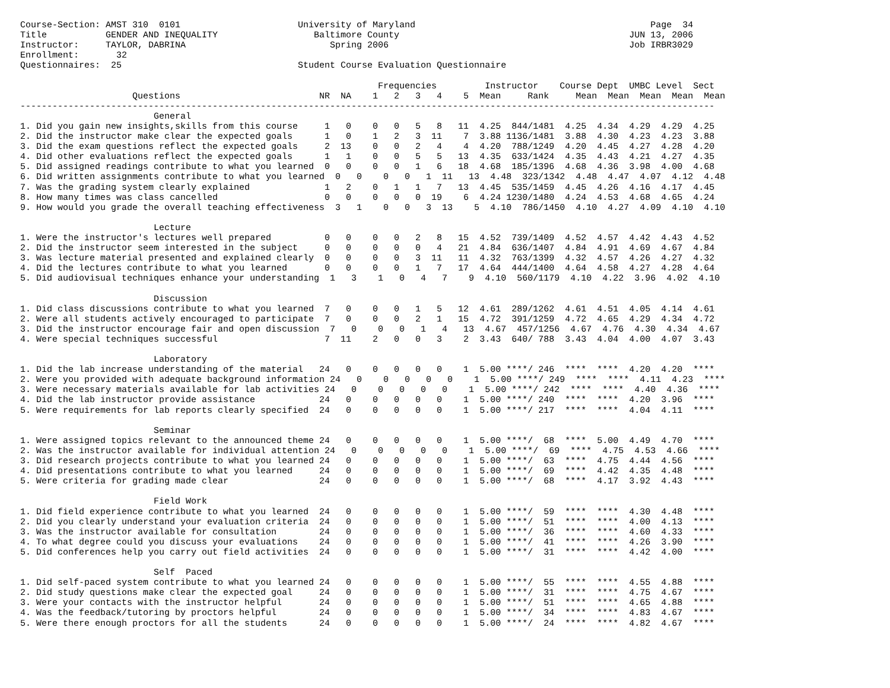Course-Section: AMST 310  0101                      University of Maryland                                            Page  34
Title           GENDER AND INEQUALITY                  Baltimore County                                           JUN 13, 2006
Instructor:     TAYLOR, DABRINA                           Spring 2006                                             Job IRBR3029
Enrollment:       32
Questionnaires:  25                                 Student Course Evaluation Questionnaire

                                                                   Frequencies         Instructor    Course Dept  UMBC Level  Sect
                     Questions                          NR  NA    1   2   3   4    5  Mean     Rank     Mean  Mean  Mean  Mean  Mean
----------------------------------------------------------------------------------------------------------------------------------
                         General
1. Did you gain new insights,skills from this course     1   0    0   0   5   8   11  4.25  844/1481  4.25  4.34  4.29  4.29  4.25
2. Did the instructor make clear the expected goals      1   0    1   2   3  11    7  3.88 1136/1481  3.88  4.30  4.23  4.23  3.88
3. Did the exam questions reflect the expected goals     2  13    0   0   2   4    4  4.20  788/1249  4.20  4.45  4.27  4.28  4.20
4. Did other evaluations reflect the expected goals      1   1    0   0   5   5   13  4.35  633/1424  4.35  4.43  4.21  4.27  4.35
5. Did assigned readings contribute to what you learned  0   0    0   0   1   6   18  4.68  185/1396  4.68  4.36  3.98  4.00  4.68
6. Did written assignments contribute to what you learned  0   0    0   0   1  11   13  4.48  323/1342  4.48  4.47  4.07  4.12  4.48
7. Was the grading system clearly explained              1   2    0   1   1   7   13  4.45  535/1459  4.45  4.26  4.16  4.17  4.45
8. How many times was class cancelled                    0   0    0   0   0  19    6  4.24 1230/1480  4.24  4.53  4.68  4.65  4.24
9. How would you grade the overall teaching effectiveness  3   1    0   0   3  13    5  4.10  786/1450  4.10  4.27  4.09  4.10  4.10

                         Lecture
1. Were the instructor's lectures well prepared          0   0    0   0   2   8   15  4.52  739/1409  4.52  4.57  4.42  4.43  4.52
2. Did the instructor seem interested in the subject     0   0    0   0   0   4   21  4.84  636/1407  4.84  4.91  4.69  4.67  4.84
3. Was lecture material presented and explained clearly  0   0    0   0   3  11   11  4.32  763/1399  4.32  4.57  4.26  4.27  4.32
4. Did the lectures contribute to what you learned       0   0    0   0   1   7   17  4.64  444/1400  4.64  4.58  4.27  4.28  4.64
5. Did audiovisual techniques enhance your understanding  1   3    1   0   4   7    9  4.10  560/1179  4.10  4.22  3.96  4.02  4.10

                         Discussion
1. Did class discussions contribute to what you learned  7   0    0   0   1   5   12  4.61  289/1262  4.61  4.51  4.05  4.14  4.61
2. Were all students actively encouraged to participate  7   0    0   0   2   1   15  4.72  391/1259  4.72  4.65  4.29  4.34  4.72
3. Did the instructor encourage fair and open discussion  7   0    0   0   1   4   13  4.67  457/1256  4.67  4.76  4.30  4.34  4.67
4. Were special techniques successful                    7  11    2   0   0   3    2  3.43  640/ 788  3.43  4.04  4.00  4.07  3.43

                         Laboratory
1. Did the lab increase understanding of the material   24   0    0   0   0   0    1  5.00 ****/ 246  ****  ****  4.20  4.20  ****
2. Were you provided with adequate background information 24   0    0   0   0   0    1  5.00 ****/ 249  ****  ****  4.11  4.23  ****
3. Were necessary materials available for lab activities 24   0    0   0   0   0    1  5.00 ****/ 242  ****  ****  4.40  4.36  ****
4. Did the lab instructor provide assistance            24   0    0   0   0   0    1  5.00 ****/ 240  ****  ****  4.20  3.96  ****
5. Were requirements for lab reports clearly specified  24   0    0   0   0   0    1  5.00 ****/ 217  ****  ****  4.04  4.11  ****

                         Seminar
1. Were assigned topics relevant to the announced theme 24   0    0   0   0   0    1  5.00 ****/  68  ****  5.00  4.49  4.70  ****
2. Was the instructor available for individual attention 24   0    0   0   0   0    1  5.00 ****/  69  ****  4.75  4.53  4.66  ****
3. Did research projects contribute to what you learned 24   0    0   0   0   0    1  5.00 ****/  63  ****  4.75  4.44  4.56  ****
4. Did presentations contribute to what you learned     24   0    0   0   0   0    1  5.00 ****/  69  ****  4.42  4.35  4.48  ****
5. Were criteria for grading made clear                 24   0    0   0   0   0    1  5.00 ****/  68  ****  4.17  3.92  4.43  ****

                         Field Work
1. Did field experience contribute to what you learned  24   0    0   0   0   0    1  5.00 ****/  59  ****  ****  4.30  4.48  ****
2. Did you clearly understand your evaluation criteria  24   0    0   0   0   0    1  5.00 ****/  51  ****  ****  4.00  4.13  ****
3. Was the instructor available for consultation        24   0    0   0   0   0    1  5.00 ****/  36  ****  ****  4.60  4.33  ****
4. To what degree could you discuss your evaluations    24   0    0   0   0   0    1  5.00 ****/  41  ****  ****  4.26  3.90  ****
5. Did conferences help you carry out field activities  24   0    0   0   0   0    1  5.00 ****/  31  ****  ****  4.42  4.00  ****

                         Self  Paced
1. Did self-paced system contribute to what you learned 24   0    0   0   0   0    1  5.00 ****/  55  ****  ****  4.55  4.88  ****
2. Did study questions make clear the expected goal     24   0    0   0   0   0    1  5.00 ****/  31  ****  ****  4.75  4.67  ****
3. Were your contacts with the instructor helpful       24   0    0   0   0   0    1  5.00 ****/  51  ****  ****  4.65  4.88  ****
4. Was the feedback/tutoring by proctors helpful        24   0    0   0   0   0    1  5.00 ****/  34  ****  ****  4.83  4.67  ****
5. Were there enough proctors for all the students      24   0    0   0   0   0    1  5.00 ****/  24  ****  ****  4.82  4.67  ****